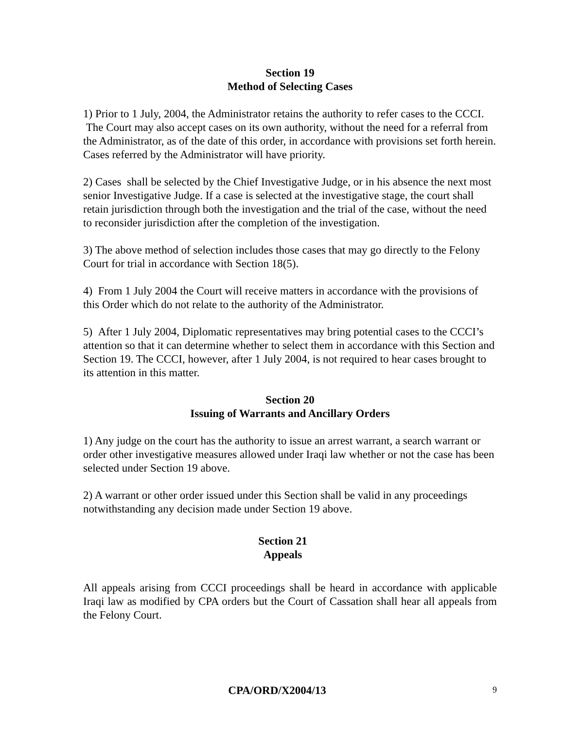Section 19
Method of Selecting Cases
1) Prior to 1 July, 2004, the Administrator retains the authority to refer cases to the CCCI. The Court may also accept cases on its own authority, without the need for a referral from the Administrator, as of the date of this order, in accordance with provisions set forth herein. Cases referred by the Administrator will have priority.
2) Cases shall be selected by the Chief Investigative Judge, or in his absence the next most senior Investigative Judge. If a case is selected at the investigative stage, the court shall retain jurisdiction through both the investigation and the trial of the case, without the need to reconsider jurisdiction after the completion of the investigation.
3) The above method of selection includes those cases that may go directly to the Felony Court for trial in accordance with Section 18(5).
4) From 1 July 2004 the Court will receive matters in accordance with the provisions of this Order which do not relate to the authority of the Administrator.
5) After 1 July 2004, Diplomatic representatives may bring potential cases to the CCCI’s attention so that it can determine whether to select them in accordance with this Section and Section 19. The CCCI, however, after 1 July 2004, is not required to hear cases brought to its attention in this matter.
Section 20
Issuing of Warrants and Ancillary Orders
1) Any judge on the court has the authority to issue an arrest warrant, a search warrant or order other investigative measures allowed under Iraqi law whether or not the case has been selected under Section 19 above.
2) A warrant or other order issued under this Section shall be valid in any proceedings notwithstanding any decision made under Section 19 above.
Section 21
Appeals
All appeals arising from CCCI proceedings shall be heard in accordance with applicable Iraqi law as modified by CPA orders but the Court of Cassation shall hear all appeals from the Felony Court.
CPA/ORD/X2004/13
9